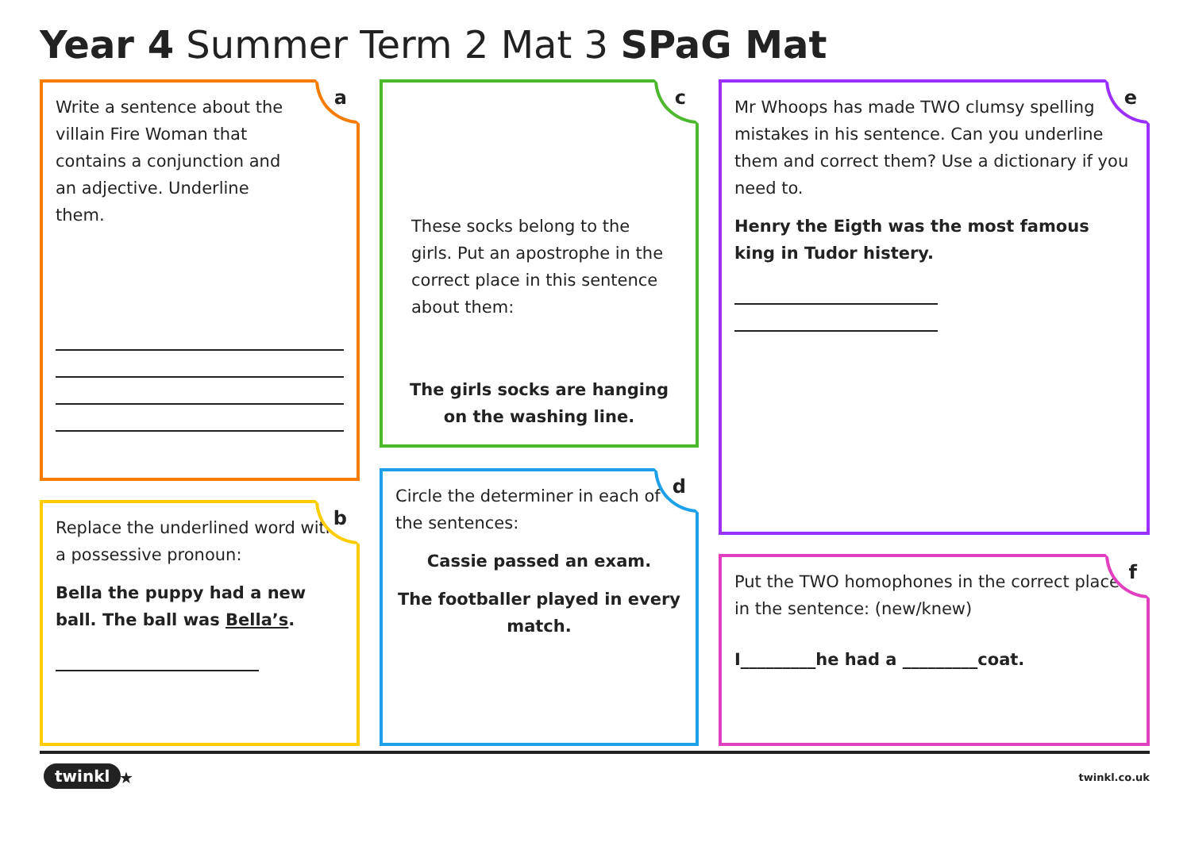Year 4 Summer Term 2 Mat 3 SPaG Mat
a
Write a sentence about the villain Fire Woman that contains a conjunction and an adjective. Underline them.
b
Replace the underlined word with a possessive pronoun:
Bella the puppy had a new ball. The ball was Bella’s.
c
These socks belong to the girls. Put an apostrophe in the correct place in this sentence about them:
The girls socks are hanging on the washing line.
d
Circle the determiner in each of the sentences:
Cassie passed an exam.
The footballer played in every match.
e
Mr Whoops has made TWO clumsy spelling mistakes in his sentence. Can you underline them and correct them? Use a dictionary if you need to.
Henry the Eigth was the most famous king in Tudor histery.
f
Put the TWO homophones in the correct place in the sentence: (new/knew)
I_________he had a _________coat.
twinkl ★ twinkl.co.uk